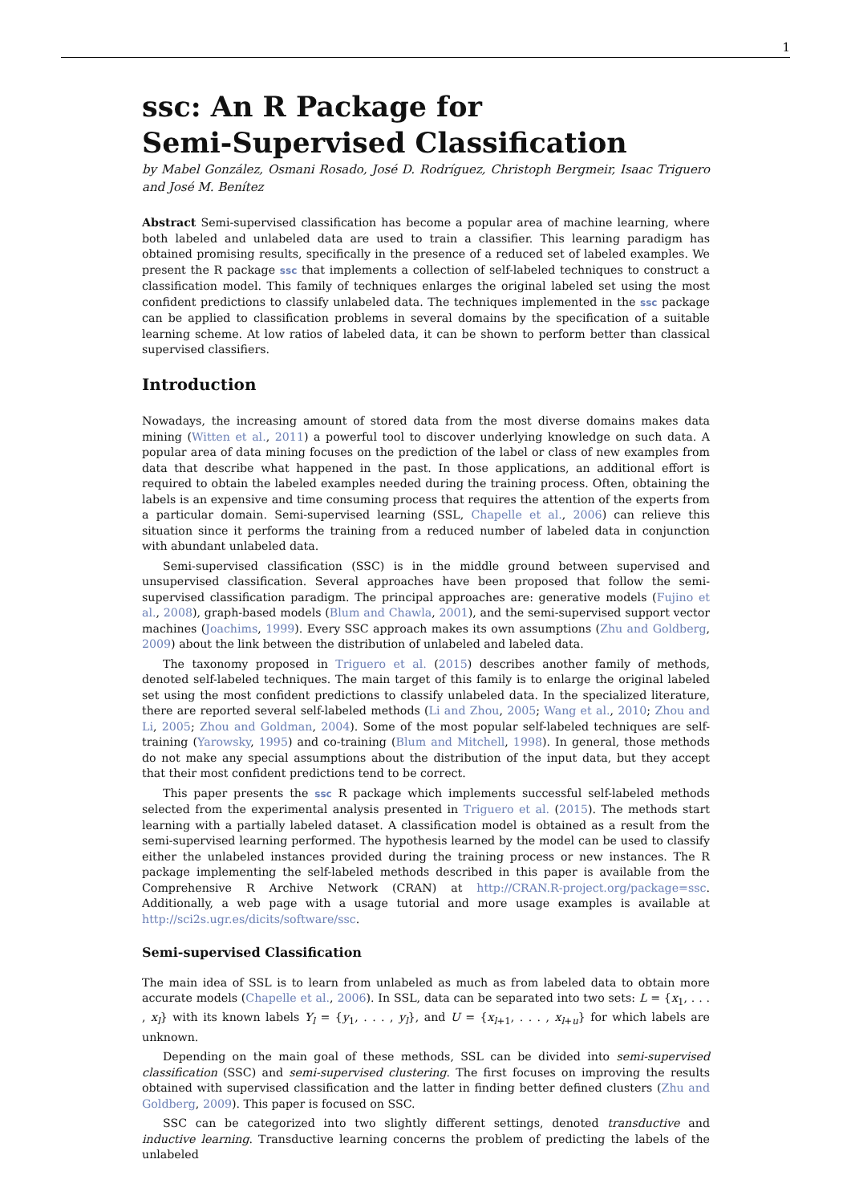1
ssc: An R Package for
Semi-Supervised Classification
by Mabel González, Osmani Rosado, José D. Rodríguez, Christoph Bergmeir, Isaac Triguero and José M. Benítez
Abstract Semi-supervised classification has become a popular area of machine learning, where both labeled and unlabeled data are used to train a classifier. This learning paradigm has obtained promising results, specifically in the presence of a reduced set of labeled examples. We present the R package ssc that implements a collection of self-labeled techniques to construct a classification model. This family of techniques enlarges the original labeled set using the most confident predictions to classify unlabeled data. The techniques implemented in the ssc package can be applied to classification problems in several domains by the specification of a suitable learning scheme. At low ratios of labeled data, it can be shown to perform better than classical supervised classifiers.
Introduction
Nowadays, the increasing amount of stored data from the most diverse domains makes data mining (Witten et al., 2011) a powerful tool to discover underlying knowledge on such data. A popular area of data mining focuses on the prediction of the label or class of new examples from data that describe what happened in the past. In those applications, an additional effort is required to obtain the labeled examples needed during the training process. Often, obtaining the labels is an expensive and time consuming process that requires the attention of the experts from a particular domain. Semi-supervised learning (SSL, Chapelle et al., 2006) can relieve this situation since it performs the training from a reduced number of labeled data in conjunction with abundant unlabeled data.
Semi-supervised classification (SSC) is in the middle ground between supervised and unsupervised classification. Several approaches have been proposed that follow the semi-supervised classification paradigm. The principal approaches are: generative models (Fujino et al., 2008), graph-based models (Blum and Chawla, 2001), and the semi-supervised support vector machines (Joachims, 1999). Every SSC approach makes its own assumptions (Zhu and Goldberg, 2009) about the link between the distribution of unlabeled and labeled data.
The taxonomy proposed in Triguero et al. (2015) describes another family of methods, denoted self-labeled techniques. The main target of this family is to enlarge the original labeled set using the most confident predictions to classify unlabeled data. In the specialized literature, there are reported several self-labeled methods (Li and Zhou, 2005; Wang et al., 2010; Zhou and Li, 2005; Zhou and Goldman, 2004). Some of the most popular self-labeled techniques are self-training (Yarowsky, 1995) and co-training (Blum and Mitchell, 1998). In general, those methods do not make any special assumptions about the distribution of the input data, but they accept that their most confident predictions tend to be correct.
This paper presents the ssc R package which implements successful self-labeled methods selected from the experimental analysis presented in Triguero et al. (2015). The methods start learning with a partially labeled dataset. A classification model is obtained as a result from the semi-supervised learning performed. The hypothesis learned by the model can be used to classify either the unlabeled instances provided during the training process or new instances. The R package implementing the self-labeled methods described in this paper is available from the Comprehensive R Archive Network (CRAN) at http://CRAN.R-project.org/package=ssc. Additionally, a web page with a usage tutorial and more usage examples is available at http://sci2s.ugr.es/dicits/software/ssc.
Semi-supervised Classification
The main idea of SSL is to learn from unlabeled as much as from labeled data to obtain more accurate models (Chapelle et al., 2006). In SSL, data can be separated into two sets: L = {x<sub>1</sub>, . . . , x<sub>l</sub>} with its known labels Y<sub>l</sub> = {y<sub>1</sub>, . . . , y<sub>l</sub>}, and U = {x<sub>l+1</sub>, . . . , x<sub>l+u</sub>} for which labels are unknown.
Depending on the main goal of these methods, SSL can be divided into semi-supervised classification (SSC) and semi-supervised clustering. The first focuses on improving the results obtained with supervised classification and the latter in finding better defined clusters (Zhu and Goldberg, 2009). This paper is focused on SSC.
SSC can be categorized into two slightly different settings, denoted transductive and inductive learning. Transductive learning concerns the problem of predicting the labels of the unlabeled